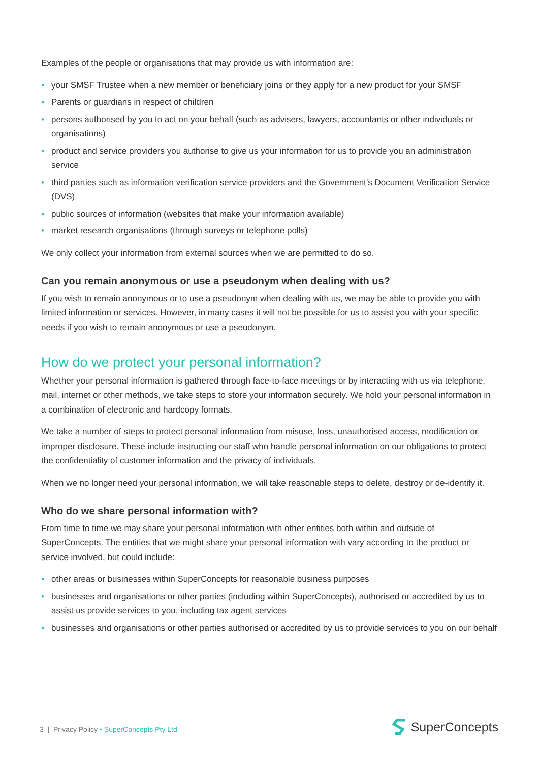Examples of the people or organisations that may provide us with information are:
• your SMSF Trustee when a new member or beneficiary joins or they apply for a new product for your SMSF
• Parents or guardians in respect of children
• persons authorised by you to act on your behalf (such as advisers, lawyers, accountants or other individuals or organisations)
• product and service providers you authorise to give us your information for us to provide you an administration service
• third parties such as information verification service providers and the Government’s Document Verification Service (DVS)
• public sources of information (websites that make your information available)
• market research organisations (through surveys or telephone polls)
We only collect your information from external sources when we are permitted to do so.
Can you remain anonymous or use a pseudonym when dealing with us?
If you wish to remain anonymous or to use a pseudonym when dealing with us, we may be able to provide you with limited information or services. However, in many cases it will not be possible for us to assist you with your specific needs if you wish to remain anonymous or use a pseudonym.
How do we protect your personal information?
Whether your personal information is gathered through face-to-face meetings or by interacting with us via telephone, mail, internet or other methods, we take steps to store your information securely. We hold your personal information in a combination of electronic and hardcopy formats.
We take a number of steps to protect personal information from misuse, loss, unauthorised access, modification or improper disclosure. These include instructing our staff who handle personal information on our obligations to protect the confidentiality of customer information and the privacy of individuals.
When we no longer need your personal information, we will take reasonable steps to delete, destroy or de-identify it.
Who do we share personal information with?
From time to time we may share your personal information with other entities both within and outside of SuperConcepts. The entities that we might share your personal information with vary according to the product or service involved, but could include:
• other areas or businesses within SuperConcepts for reasonable business purposes
• businesses and organisations or other parties (including within SuperConcepts), authorised or accredited by us to assist us provide services to you, including tax agent services
• businesses and organisations or other parties authorised or accredited by us to provide services to you on our behalf
3 | Privacy Policy • SuperConcepts Pty Ltd
SuperConcepts